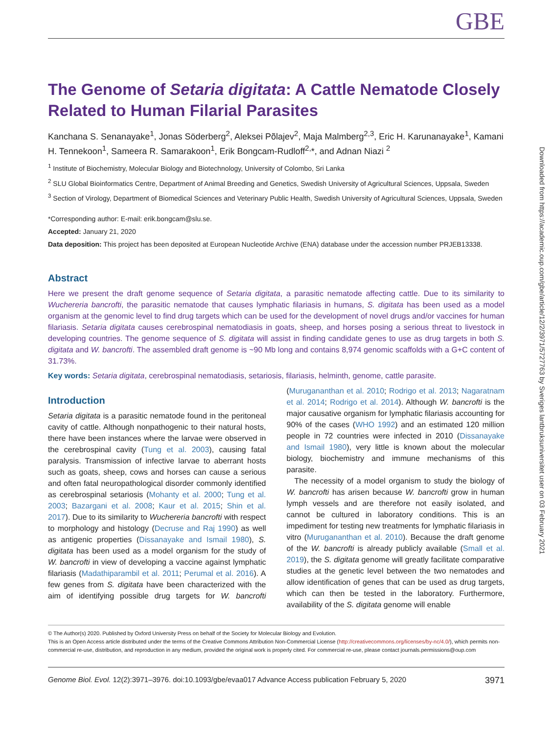GBE
The Genome of Setaria digitata: A Cattle Nematode Closely Related to Human Filarial Parasites
Kanchana S. Senanayake<sup>1</sup>, Jonas Söderberg<sup>2</sup>, Aleksei Põlajev<sup>2</sup>, Maja Malmberg<sup>2,3</sup>, Eric H. Karunanayake<sup>1</sup>, Kamani H. Tennekoon<sup>1</sup>, Sameera R. Samarakoon<sup>1</sup>, Erik Bongcam-Rudloff<sup>2,</sup>*, and Adnan Niazi <sup>2</sup>
<sup>1</sup> Institute of Biochemistry, Molecular Biology and Biotechnology, University of Colombo, Sri Lanka
<sup>2</sup> SLU Global Bioinformatics Centre, Department of Animal Breeding and Genetics, Swedish University of Agricultural Sciences, Uppsala, Sweden
<sup>3</sup> Section of Virology, Department of Biomedical Sciences and Veterinary Public Health, Swedish University of Agricultural Sciences, Uppsala, Sweden
*Corresponding author: E-mail: erik.bongcam@slu.se.
Accepted: January 21, 2020
Data deposition: This project has been deposited at European Nucleotide Archive (ENA) database under the accession number PRJEB13338.
Abstract
Here we present the draft genome sequence of Setaria digitata, a parasitic nematode affecting cattle. Due to its similarity to Wuchereria bancrofti, the parasitic nematode that causes lymphatic filariasis in humans, S. digitata has been used as a model organism at the genomic level to find drug targets which can be used for the development of novel drugs and/or vaccines for human filariasis. Setaria digitata causes cerebrospinal nematodiasis in goats, sheep, and horses posing a serious threat to livestock in developing countries. The genome sequence of S. digitata will assist in finding candidate genes to use as drug targets in both S. digitata and W. bancrofti. The assembled draft genome is ~90 Mb long and contains 8,974 genomic scaffolds with a G+C content of 31.73%.
Key words: Setaria digitata, cerebrospinal nematodiasis, setariosis, filariasis, helminth, genome, cattle parasite.
Introduction
Setaria digitata is a parasitic nematode found in the peritoneal cavity of cattle. Although nonpathogenic to their natural hosts, there have been instances where the larvae were observed in the cerebrospinal cavity (Tung et al. 2003), causing fatal paralysis. Transmission of infective larvae to aberrant hosts such as goats, sheep, cows and horses can cause a serious and often fatal neuropathological disorder commonly identified as cerebrospinal setariosis (Mohanty et al. 2000; Tung et al. 2003; Bazargani et al. 2008; Kaur et al. 2015; Shin et al. 2017). Due to its similarity to Wuchereria bancrofti with respect to morphology and histology (Decruse and Raj 1990) as well as antigenic properties (Dissanayake and Ismail 1980), S. digitata has been used as a model organism for the study of W. bancrofti in view of developing a vaccine against lymphatic filariasis (Madathiparambil et al. 2011; Perumal et al. 2016). A few genes from S. digitata have been characterized with the aim of identifying possible drug targets for W. bancrofti (Murugananthan et al. 2010; Rodrigo et al. 2013; Nagaratnam et al. 2014; Rodrigo et al. 2014). Although W. bancrofti is the major causative organism for lymphatic filariasis accounting for 90% of the cases (WHO 1992) and an estimated 120 million people in 72 countries were infected in 2010 (Dissanayake and Ismail 1980), very little is known about the molecular biology, biochemistry and immune mechanisms of this parasite.
The necessity of a model organism to study the biology of W. bancrofti has arisen because W. bancrofti grow in human lymph vessels and are therefore not easily isolated, and cannot be cultured in laboratory conditions. This is an impediment for testing new treatments for lymphatic filariasis in vitro (Murugananthan et al. 2010). Because the draft genome of the W. bancrofti is already publicly available (Small et al. 2019), the S. digitata genome will greatly facilitate comparative studies at the genetic level between the two nematodes and allow identification of genes that can be used as drug targets, which can then be tested in the laboratory. Furthermore, availability of the S. digitata genome will enable
© The Author(s) 2020. Published by Oxford University Press on behalf of the Society for Molecular Biology and Evolution.
This is an Open Access article distributed under the terms of the Creative Commons Attribution Non-Commercial License (http://creativecommons.org/licenses/by-nc/4.0/), which permits non-commercial re-use, distribution, and reproduction in any medium, provided the original work is properly cited. For commercial re-use, please contact journals.permissions@oup.com
Genome Biol. Evol. 12(2):3971–3976. doi:10.1093/gbe/evaa017 Advance Access publication February 5, 2020 3971
Downloaded from https://academic.oup.com/gbe/article/12/2/3971/5727763 by Sveriges lantbruksuniversitet user on 03 February 2021